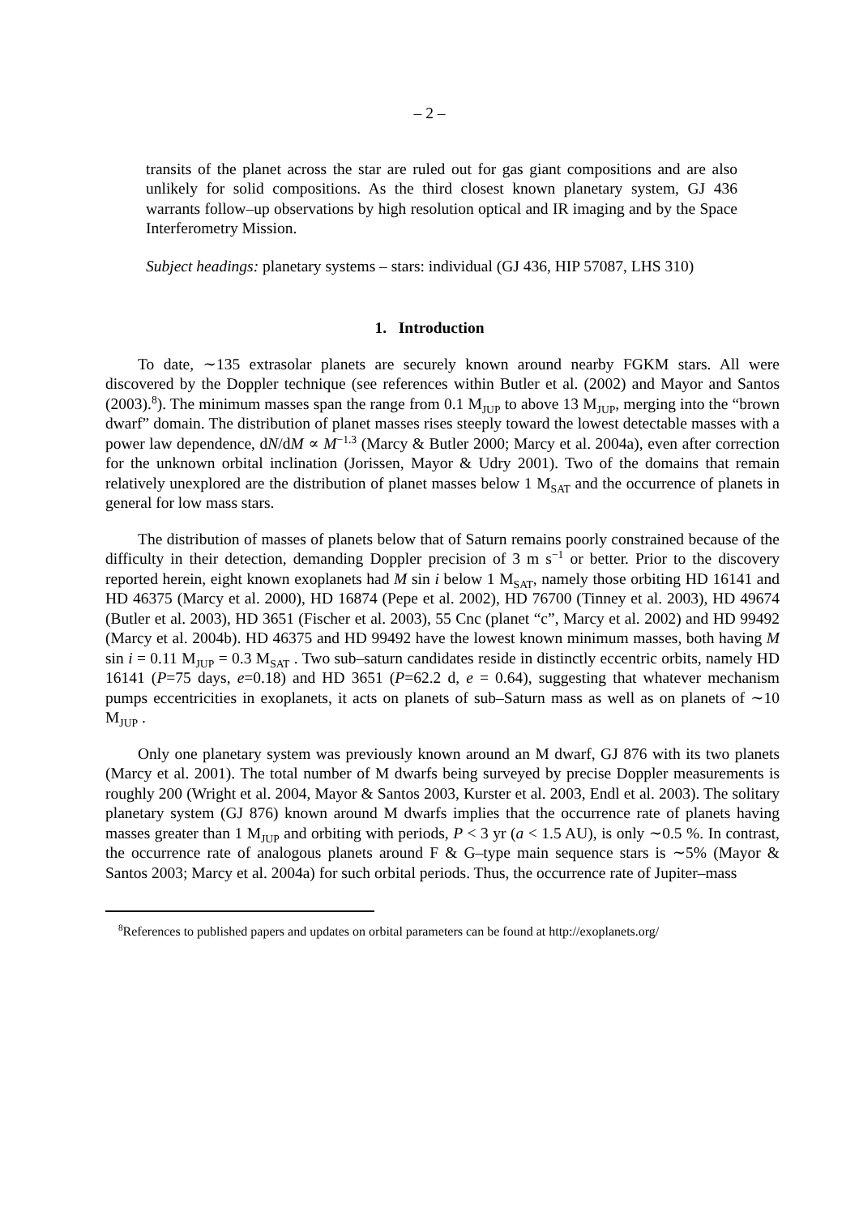– 2 –
transits of the planet across the star are ruled out for gas giant compositions and are also unlikely for solid compositions. As the third closest known planetary system, GJ 436 warrants follow–up observations by high resolution optical and IR imaging and by the Space Interferometry Mission.
Subject headings: planetary systems – stars: individual (GJ 436, HIP 57087, LHS 310)
1. Introduction
To date, ∼135 extrasolar planets are securely known around nearby FGKM stars. All were discovered by the Doppler technique (see references within Butler et al. (2002) and Mayor and Santos (2003).<sup>8</sup>). The minimum masses span the range from 0.1 M<sub>JUP</sub> to above 13 M<sub>JUP</sub>, merging into the “brown dwarf” domain. The distribution of planet masses rises steeply toward the lowest detectable masses with a power law dependence, dN/dM ∝ M<sup>−1.3</sup> (Marcy & Butler 2000; Marcy et al. 2004a), even after correction for the unknown orbital inclination (Jorissen, Mayor & Udry 2001). Two of the domains that remain relatively unexplored are the distribution of planet masses below 1 M<sub>SAT</sub> and the occurrence of planets in general for low mass stars.
The distribution of masses of planets below that of Saturn remains poorly constrained because of the difficulty in their detection, demanding Doppler precision of 3 m s<sup>−1</sup> or better. Prior to the discovery reported herein, eight known exoplanets had M sin i below 1 M<sub>SAT</sub>, namely those orbiting HD 16141 and HD 46375 (Marcy et al. 2000), HD 16874 (Pepe et al. 2002), HD 76700 (Tinney et al. 2003), HD 49674 (Butler et al. 2003), HD 3651 (Fischer et al. 2003), 55 Cnc (planet “c”, Marcy et al. 2002) and HD 99492 (Marcy et al. 2004b). HD 46375 and HD 99492 have the lowest known minimum masses, both having M sin i = 0.11 M<sub>JUP</sub> = 0.3 M<sub>SAT</sub> . Two sub–saturn candidates reside in distinctly eccentric orbits, namely HD 16141 (P=75 days, e=0.18) and HD 3651 (P=62.2 d, e = 0.64), suggesting that whatever mechanism pumps eccentricities in exoplanets, it acts on planets of sub–Saturn mass as well as on planets of ∼10 M<sub>JUP</sub> .
Only one planetary system was previously known around an M dwarf, GJ 876 with its two planets (Marcy et al. 2001). The total number of M dwarfs being surveyed by precise Doppler measurements is roughly 200 (Wright et al. 2004, Mayor & Santos 2003, Kurster et al. 2003, Endl et al. 2003). The solitary planetary system (GJ 876) known around M dwarfs implies that the occurrence rate of planets having masses greater than 1 M<sub>JUP</sub> and orbiting with periods, P < 3 yr (a < 1.5 AU), is only ∼0.5 %. In contrast, the occurrence rate of analogous planets around F & G–type main sequence stars is ∼5% (Mayor & Santos 2003; Marcy et al. 2004a) for such orbital periods. Thus, the occurrence rate of Jupiter–mass
<sup>8</sup> References to published papers and updates on orbital parameters can be found at http://exoplanets.org/